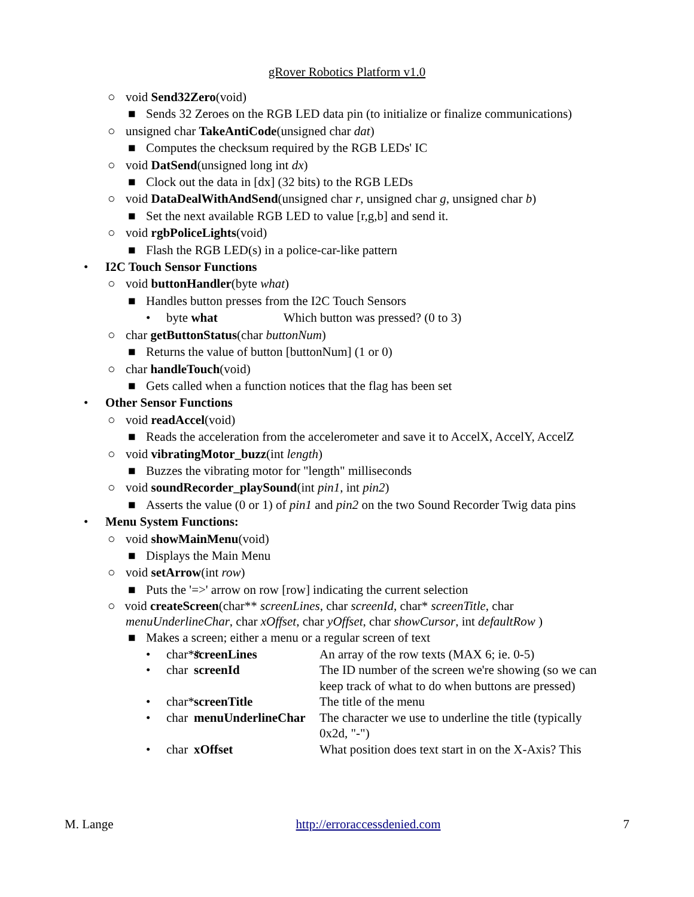gRover Robotics Platform v1.0
○ void Send32Zero(void)
■ Sends 32 Zeroes on the RGB LED data pin (to initialize or finalize communications)
○ unsigned char TakeAntiCode(unsigned char dat)
■ Computes the checksum required by the RGB LEDs' IC
○ void DatSend(unsigned long int dx)
■ Clock out the data in [dx] (32 bits) to the RGB LEDs
○ void DataDealWithAndSend(unsigned char r, unsigned char g, unsigned char b)
■ Set the next available RGB LED to value [r,g,b] and send it.
○ void rgbPoliceLights(void)
■ Flash the RGB LED(s) in a police-car-like pattern
• I2C Touch Sensor Functions
○ void buttonHandler(byte what)
■ Handles button presses from the I2C Touch Sensors
• byte what Which button was pressed? (0 to 3)
○ char getButtonStatus(char buttonNum)
■ Returns the value of button [buttonNum] (1 or 0)
○ char handleTouch(void)
■ Gets called when a function notices that the flag has been set
• Other Sensor Functions
○ void readAccel(void)
■ Reads the acceleration from the accelerometer and save it to AccelX, AccelY, AccelZ
○ void vibratingMotor_buzz(int length)
■ Buzzes the vibrating motor for "length" milliseconds
○ void soundRecorder_playSound(int pin1, int pin2)
■ Asserts the value (0 or 1) of pin1 and pin2 on the two Sound Recorder Twig data pins
• Menu System Functions:
○ void showMainMenu(void)
■ Displays the Main Menu
○ void setArrow(int row)
■ Puts the '=>' arrow on row [row] indicating the current selection
○ void createScreen(char** screenLines, char screenId, char* screenTitle, char menuUnderlineChar, char xOffset, char yOffset, char showCursor, int defaultRow )
■ Makes a screen; either a menu or a regular screen of text
• char** screenLines An array of the row texts (MAX 6; ie. 0-5)
• char screenId The ID number of the screen we're showing (so we can keep track of what to do when buttons are pressed)
• char* screenTitle The title of the menu
• char menuUnderlineChar The character we use to underline the title (typically 0x2d, "-")
• char xOffset What position does text start in on the X-Axis? This
M. Lange http://erroraccessdenied.com 7